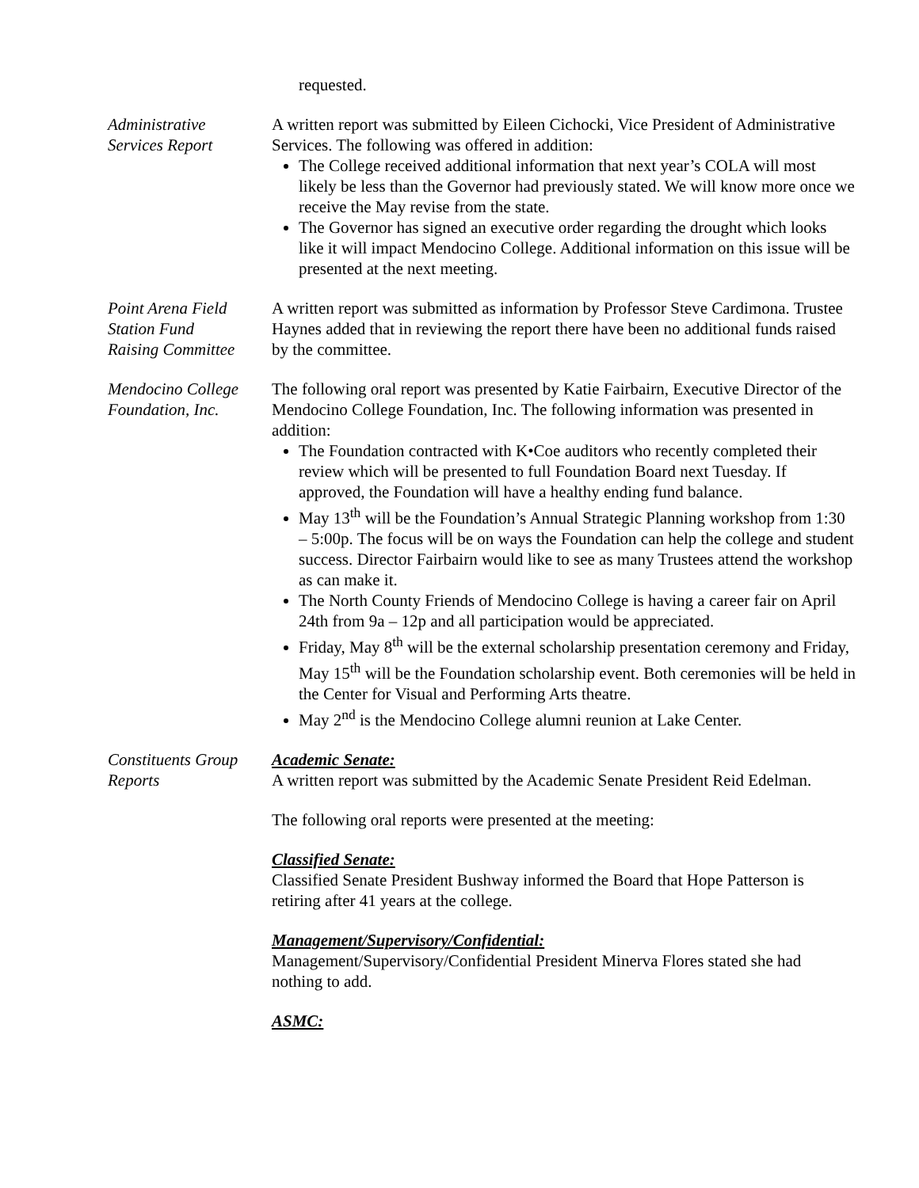requested.
Administrative
Services Report
A written report was submitted by Eileen Cichocki, Vice President of Administrative Services. The following was offered in addition:
The College received additional information that next year’s COLA will most likely be less than the Governor had previously stated. We will know more once we receive the May revise from the state.
The Governor has signed an executive order regarding the drought which looks like it will impact Mendocino College. Additional information on this issue will be presented at the next meeting.
Point Arena Field
Station Fund
Raising Committee
A written report was submitted as information by Professor Steve Cardimona. Trustee Haynes added that in reviewing the report there have been no additional funds raised by the committee.
Mendocino College
Foundation, Inc.
The following oral report was presented by Katie Fairbairn, Executive Director of the Mendocino College Foundation, Inc. The following information was presented in addition:
The Foundation contracted with K•Coe auditors who recently completed their review which will be presented to full Foundation Board next Tuesday. If approved, the Foundation will have a healthy ending fund balance.
May 13<sup>th</sup> will be the Foundation’s Annual Strategic Planning workshop from 1:30 – 5:00p. The focus will be on ways the Foundation can help the college and student success. Director Fairbairn would like to see as many Trustees attend the workshop as can make it.
The North County Friends of Mendocino College is having a career fair on April 24th from 9a – 12p and all participation would be appreciated.
Friday, May 8<sup>th</sup> will be the external scholarship presentation ceremony and Friday, May 15<sup>th</sup> will be the Foundation scholarship event. Both ceremonies will be held in the Center for Visual and Performing Arts theatre.
May 2<sup>nd</sup> is the Mendocino College alumni reunion at Lake Center.
Constituents Group
Reports
Academic Senate:
A written report was submitted by the Academic Senate President Reid Edelman.
The following oral reports were presented at the meeting:
Classified Senate:
Classified Senate President Bushway informed the Board that Hope Patterson is retiring after 41 years at the college.
Management/Supervisory/Confidential:
Management/Supervisory/Confidential President Minerva Flores stated she had nothing to add.
ASMC: